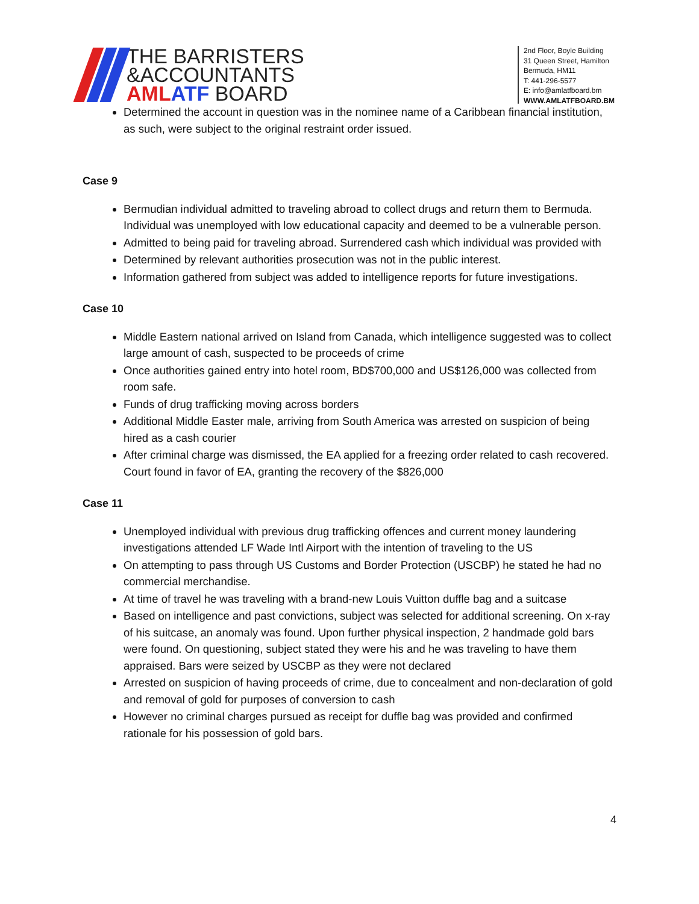THE BARRISTERS
&ACCOUNTANTS
AML ATF BOARD
2nd Floor, Boyle Building
31 Queen Street, Hamilton
Bermuda, HM11
T: 441-296-5577
E: info@amlatfboard.bm
WWW.AMLATFBOARD.BM
Determined the account in question was in the nominee name of a Caribbean financial institution, as such, were subject to the original restraint order issued.
Case 9
Bermudian individual admitted to traveling abroad to collect drugs and return them to Bermuda. Individual was unemployed with low educational capacity and deemed to be a vulnerable person.
Admitted to being paid for traveling abroad. Surrendered cash which individual was provided with
Determined by relevant authorities prosecution was not in the public interest.
Information gathered from subject was added to intelligence reports for future investigations.
Case 10
Middle Eastern national arrived on Island from Canada, which intelligence suggested was to collect large amount of cash, suspected to be proceeds of crime
Once authorities gained entry into hotel room, BD$700,000 and US$126,000 was collected from room safe.
Funds of drug trafficking moving across borders
Additional Middle Easter male, arriving from South America was arrested on suspicion of being hired as a cash courier
After criminal charge was dismissed, the EA applied for a freezing order related to cash recovered. Court found in favor of EA, granting the recovery of the $826,000
Case 11
Unemployed individual with previous drug trafficking offences and current money laundering investigations attended LF Wade Intl Airport with the intention of traveling to the US
On attempting to pass through US Customs and Border Protection (USCBP) he stated he had no commercial merchandise.
At time of travel he was traveling with a brand-new Louis Vuitton duffle bag and a suitcase
Based on intelligence and past convictions, subject was selected for additional screening. On x-ray of his suitcase, an anomaly was found. Upon further physical inspection, 2 handmade gold bars were found. On questioning, subject stated they were his and he was traveling to have them appraised. Bars were seized by USCBP as they were not declared
Arrested on suspicion of having proceeds of crime, due to concealment and non-declaration of gold and removal of gold for purposes of conversion to cash
However no criminal charges pursued as receipt for duffle bag was provided and confirmed rationale for his possession of gold bars.
4